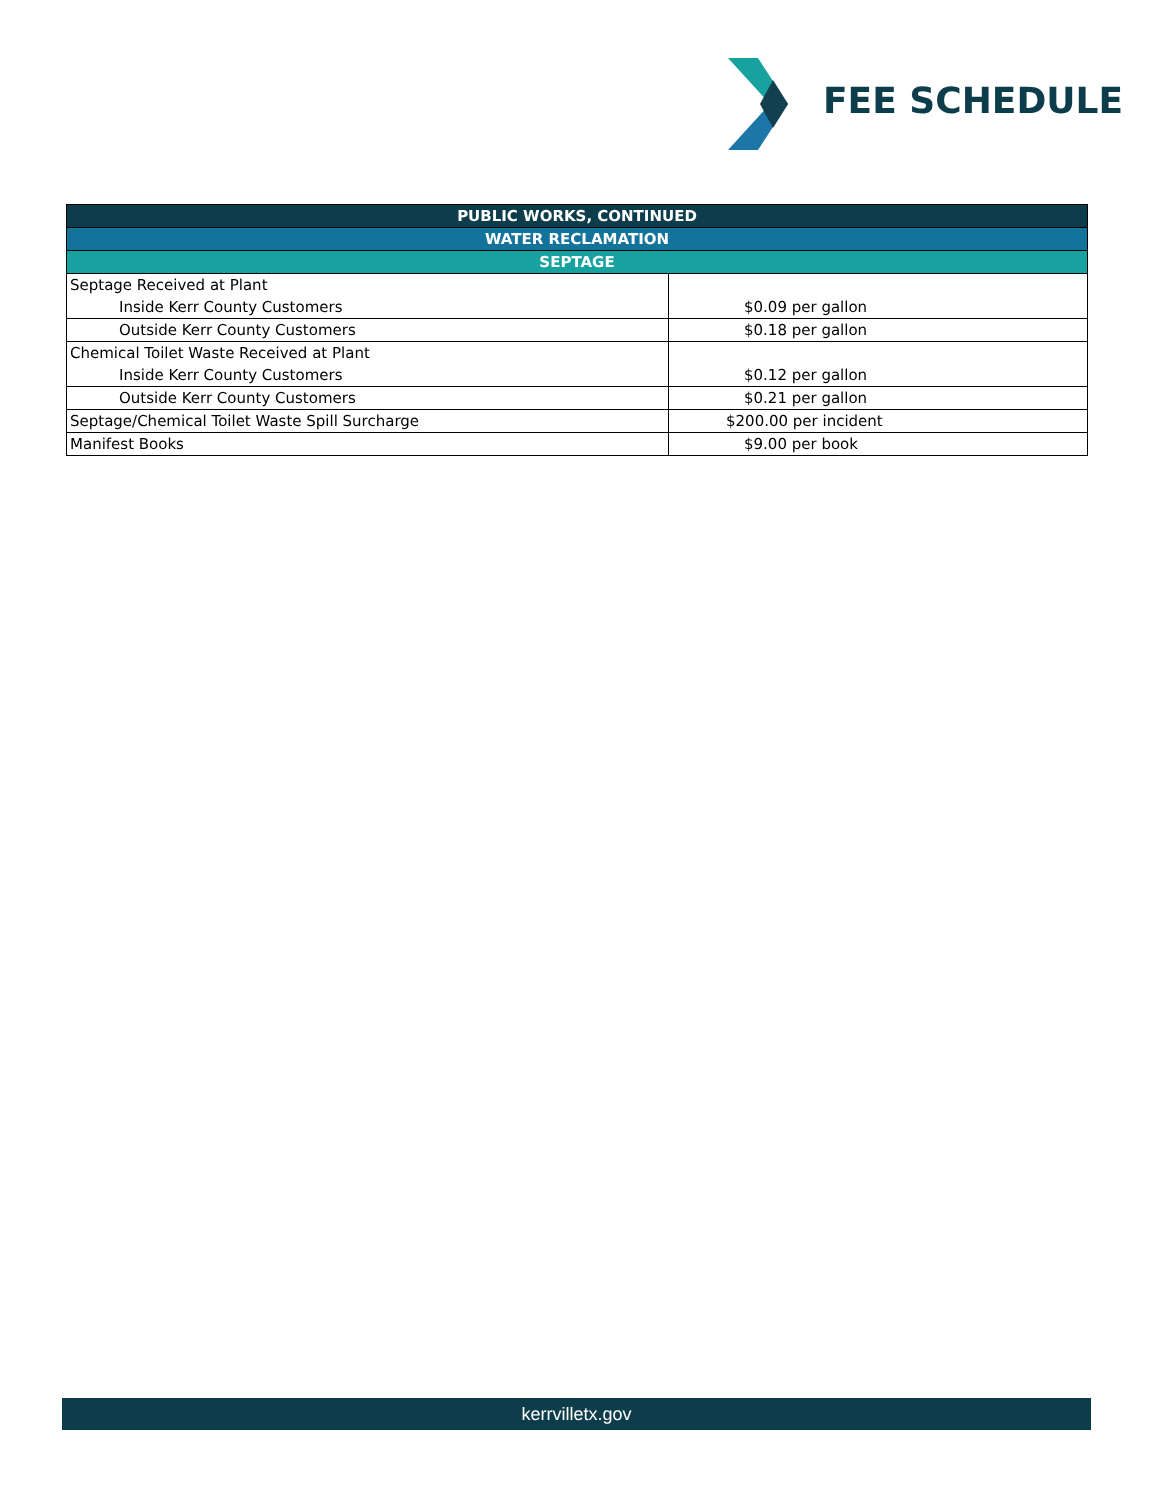FEE SCHEDULE
| PUBLIC WORKS, CONTINUED | |
| --- | --- |
| WATER RECLAMATION | |
| SEPTAGE | |
| Septage Received at Plant | |
| Inside Kerr County Customers | $0.09 per gallon |
| Outside Kerr County Customers | $0.18 per gallon |
| Chemical Toilet Waste Received at Plant | |
| Inside Kerr County Customers | $0.12 per gallon |
| Outside Kerr County Customers | $0.21 per gallon |
| Septage/Chemical Toilet Waste Spill Surcharge | $200.00 per incident |
| Manifest Books | $9.00 per book |
kerrvilletx.gov